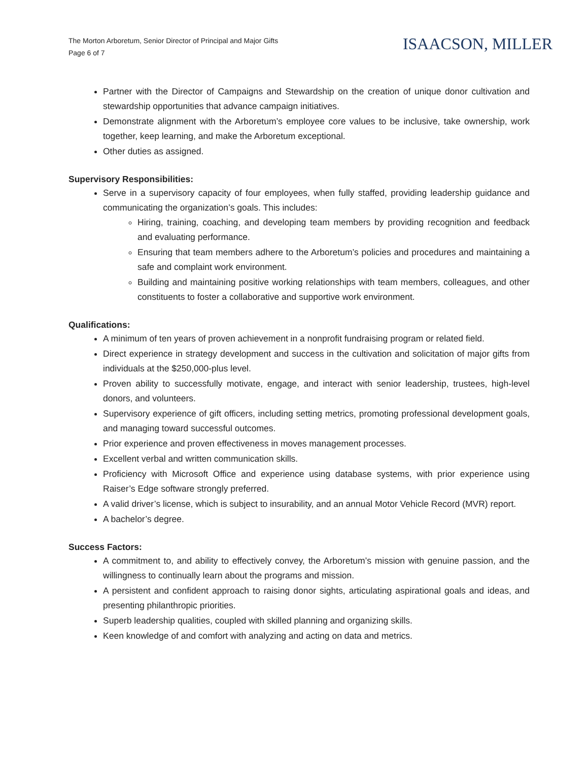The Morton Arboretum, Senior Director of Principal and Major Gifts
Page 6 of 7
ISAACSON, MILLER
Partner with the Director of Campaigns and Stewardship on the creation of unique donor cultivation and stewardship opportunities that advance campaign initiatives.
Demonstrate alignment with the Arboretum’s employee core values to be inclusive, take ownership, work together, keep learning, and make the Arboretum exceptional.
Other duties as assigned.
Supervisory Responsibilities:
Serve in a supervisory capacity of four employees, when fully staffed, providing leadership guidance and communicating the organization’s goals. This includes:
Hiring, training, coaching, and developing team members by providing recognition and feedback and evaluating performance.
Ensuring that team members adhere to the Arboretum’s policies and procedures and maintaining a safe and complaint work environment.
Building and maintaining positive working relationships with team members, colleagues, and other constituents to foster a collaborative and supportive work environment.
Qualifications:
A minimum of ten years of proven achievement in a nonprofit fundraising program or related field.
Direct experience in strategy development and success in the cultivation and solicitation of major gifts from individuals at the $250,000-plus level.
Proven ability to successfully motivate, engage, and interact with senior leadership, trustees, high-level donors, and volunteers.
Supervisory experience of gift officers, including setting metrics, promoting professional development goals, and managing toward successful outcomes.
Prior experience and proven effectiveness in moves management processes.
Excellent verbal and written communication skills.
Proficiency with Microsoft Office and experience using database systems, with prior experience using Raiser’s Edge software strongly preferred.
A valid driver’s license, which is subject to insurability, and an annual Motor Vehicle Record (MVR) report.
A bachelor’s degree.
Success Factors:
A commitment to, and ability to effectively convey, the Arboretum’s mission with genuine passion, and the willingness to continually learn about the programs and mission.
A persistent and confident approach to raising donor sights, articulating aspirational goals and ideas, and presenting philanthropic priorities.
Superb leadership qualities, coupled with skilled planning and organizing skills.
Keen knowledge of and comfort with analyzing and acting on data and metrics.